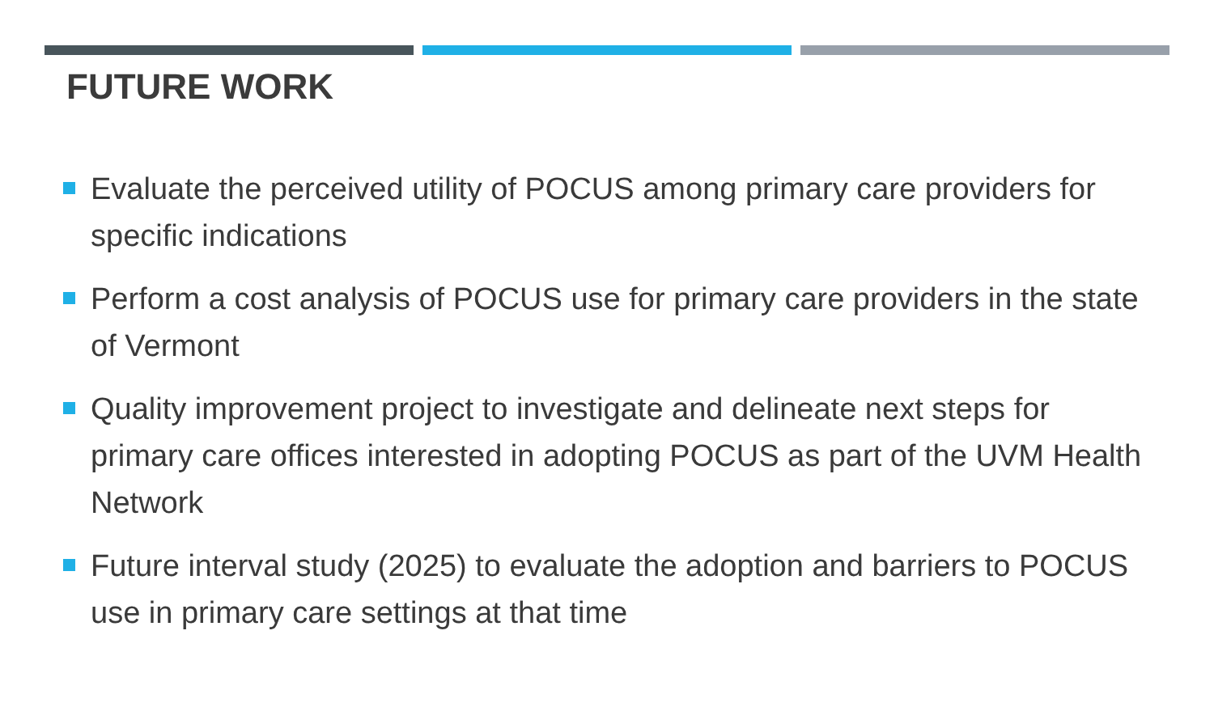FUTURE WORK
Evaluate the perceived utility of POCUS among primary care providers for specific indications
Perform a cost analysis of POCUS use for primary care providers in the state of Vermont
Quality improvement project to investigate and delineate next steps for primary care offices interested in adopting POCUS as part of the UVM Health Network
Future interval study (2025) to evaluate the adoption and barriers to POCUS use in primary care settings at that time